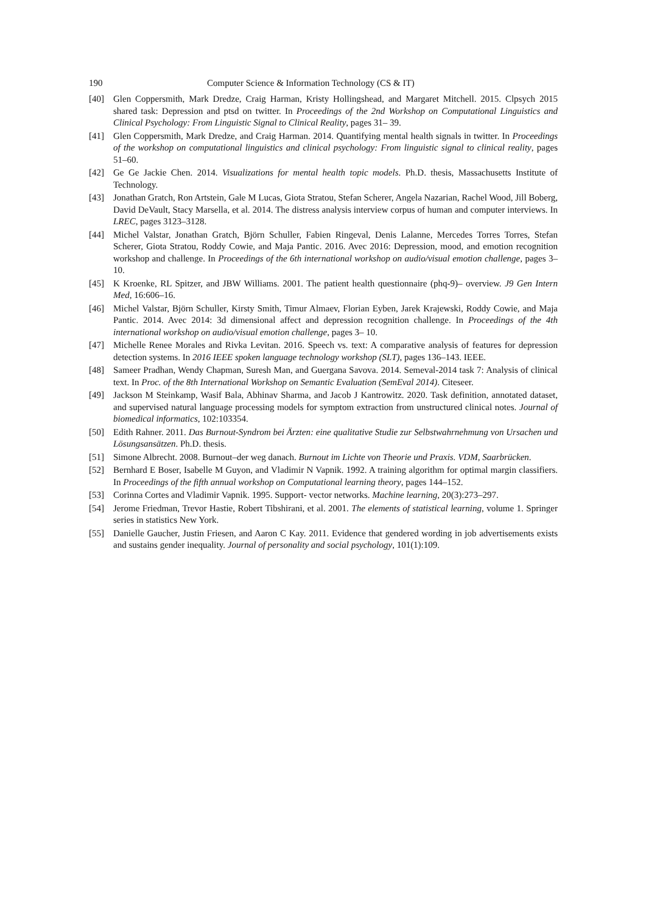190 Computer Science & Information Technology (CS & IT)
[40] Glen Coppersmith, Mark Dredze, Craig Harman, Kristy Hollingshead, and Margaret Mitchell. 2015. Clpsych 2015 shared task: Depression and ptsd on twitter. In Proceedings of the 2nd Workshop on Computational Linguistics and Clinical Psychology: From Linguistic Signal to Clinical Reality, pages 31– 39.
[41] Glen Coppersmith, Mark Dredze, and Craig Harman. 2014. Quantifying mental health signals in twitter. In Proceedings of the workshop on computational linguistics and clinical psychology: From linguistic signal to clinical reality, pages 51–60.
[42] Ge Ge Jackie Chen. 2014. Visualizations for mental health topic models. Ph.D. thesis, Massachusetts Institute of Technology.
[43] Jonathan Gratch, Ron Artstein, Gale M Lucas, Giota Stratou, Stefan Scherer, Angela Nazarian, Rachel Wood, Jill Boberg, David DeVault, Stacy Marsella, et al. 2014. The distress analysis interview corpus of human and computer interviews. In LREC, pages 3123–3128.
[44] Michel Valstar, Jonathan Gratch, Björn Schuller, Fabien Ringeval, Denis Lalanne, Mercedes Torres Torres, Stefan Scherer, Giota Stratou, Roddy Cowie, and Maja Pantic. 2016. Avec 2016: Depression, mood, and emotion recognition workshop and challenge. In Proceedings of the 6th international workshop on audio/visual emotion challenge, pages 3–10.
[45] K Kroenke, RL Spitzer, and JBW Williams. 2001. The patient health questionnaire (phq-9)– overview. J9 Gen Intern Med, 16:606–16.
[46] Michel Valstar, Björn Schuller, Kirsty Smith, Timur Almaev, Florian Eyben, Jarek Krajewski, Roddy Cowie, and Maja Pantic. 2014. Avec 2014: 3d dimensional affect and depression recognition challenge. In Proceedings of the 4th international workshop on audio/visual emotion challenge, pages 3– 10.
[47] Michelle Renee Morales and Rivka Levitan. 2016. Speech vs. text: A comparative analysis of features for depression detection systems. In 2016 IEEE spoken language technology workshop (SLT), pages 136–143. IEEE.
[48] Sameer Pradhan, Wendy Chapman, Suresh Man, and Guergana Savova. 2014. Semeval-2014 task 7: Analysis of clinical text. In Proc. of the 8th International Workshop on Semantic Evaluation (SemEval 2014). Citeseer.
[49] Jackson M Steinkamp, Wasif Bala, Abhinav Sharma, and Jacob J Kantrowitz. 2020. Task definition, annotated dataset, and supervised natural language processing models for symptom extraction from unstructured clinical notes. Journal of biomedical informatics, 102:103354.
[50] Edith Rahner. 2011. Das Burnout-Syndrom bei Ärzten: eine qualitative Studie zur Selbstwahrnehmung von Ursachen und Lösungsansätzen. Ph.D. thesis.
[51] Simone Albrecht. 2008. Burnout–der weg danach. Burnout im Lichte von Theorie und Praxis. VDM, Saarbrücken.
[52] Bernhard E Boser, Isabelle M Guyon, and Vladimir N Vapnik. 1992. A training algorithm for optimal margin classifiers. In Proceedings of the fifth annual workshop on Computational learning theory, pages 144–152.
[53] Corinna Cortes and Vladimir Vapnik. 1995. Support- vector networks. Machine learning, 20(3):273–297.
[54] Jerome Friedman, Trevor Hastie, Robert Tibshirani, et al. 2001. The elements of statistical learning, volume 1. Springer series in statistics New York.
[55] Danielle Gaucher, Justin Friesen, and Aaron C Kay. 2011. Evidence that gendered wording in job advertisements exists and sustains gender inequality. Journal of personality and social psychology, 101(1):109.